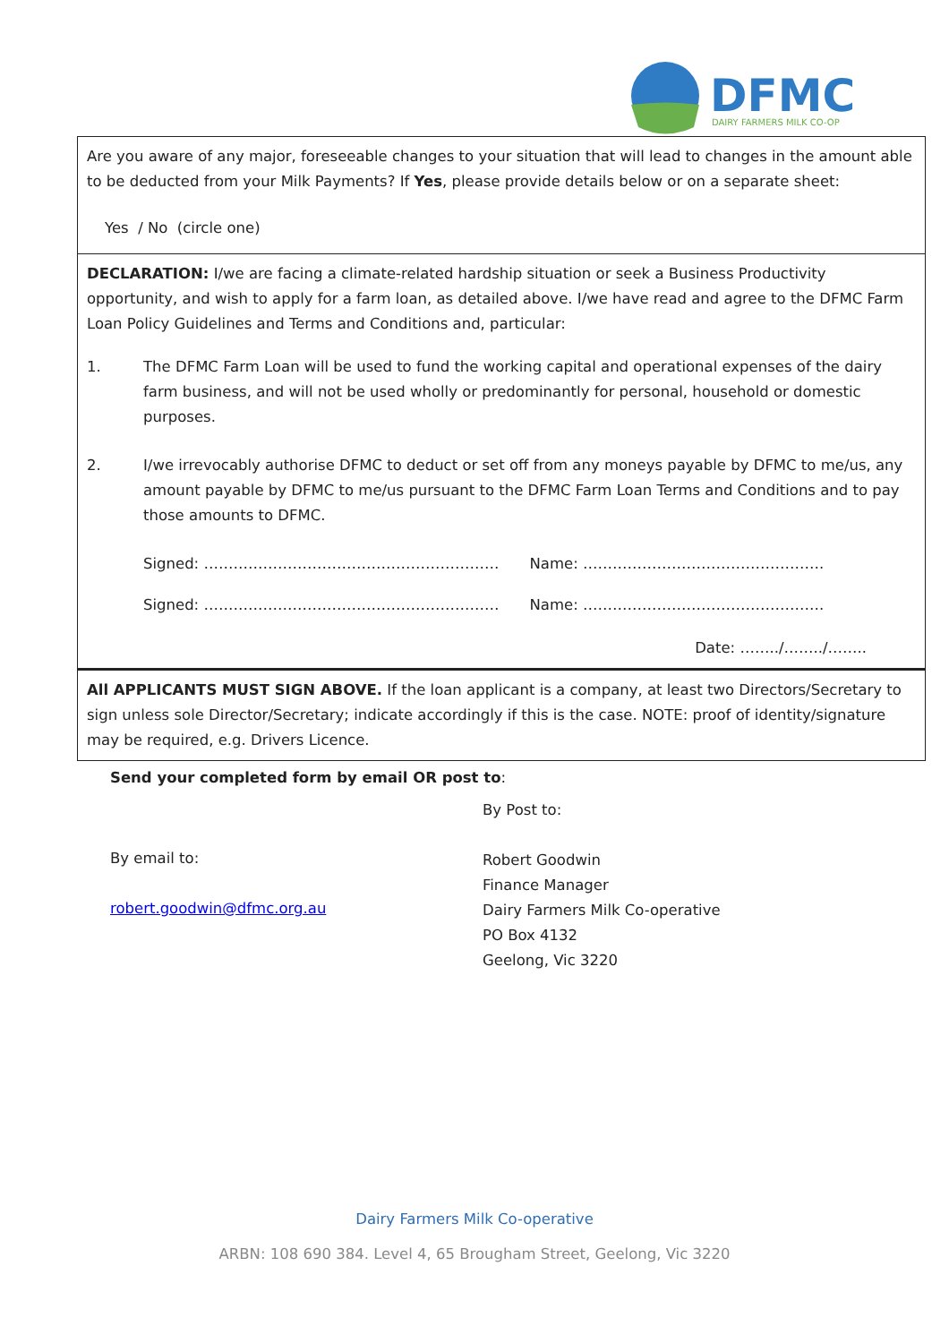DFMC
DAIRY FARMERS MILK CO-OP
Are you aware of any major, foreseeable changes to your situation that will lead to changes in the amount able to be deducted from your Milk Payments? If Yes, please provide details below or on a separate sheet:
Yes / No (circle one)
DECLARATION: I/we are facing a climate-related hardship situation or seek a Business Productivity opportunity, and wish to apply for a farm loan, as detailed above. I/we have read and agree to the DFMC Farm Loan Policy Guidelines and Terms and Conditions and, particular:
1. The DFMC Farm Loan will be used to fund the working capital and operational expenses of the dairy farm business, and will not be used wholly or predominantly for personal, household or domestic purposes.
2. I/we irrevocably authorise DFMC to deduct or set off from any moneys payable by DFMC to me/us, any amount payable by DFMC to me/us pursuant to the DFMC Farm Loan Terms and Conditions and to pay those amounts to DFMC.
Signed: …………………………………………………… Name: ………………………………………….
Signed: …………………………………………………… Name: ………………………………………….
Date: ……../……../……..
All APPLICANTS MUST SIGN ABOVE. If the loan applicant is a company, at least two Directors/Secretary to sign unless sole Director/Secretary; indicate accordingly if this is the case. NOTE: proof of identity/signature may be required, e.g. Drivers Licence.
Send your completed form by email OR post to:
By email to:
robert.goodwin@dfmc.org.au
By Post to:
Robert Goodwin
Finance Manager
Dairy Farmers Milk Co-operative
PO Box 4132
Geelong, Vic 3220
Dairy Farmers Milk Co-operative
ARBN: 108 690 384. Level 4, 65 Brougham Street, Geelong, Vic 3220